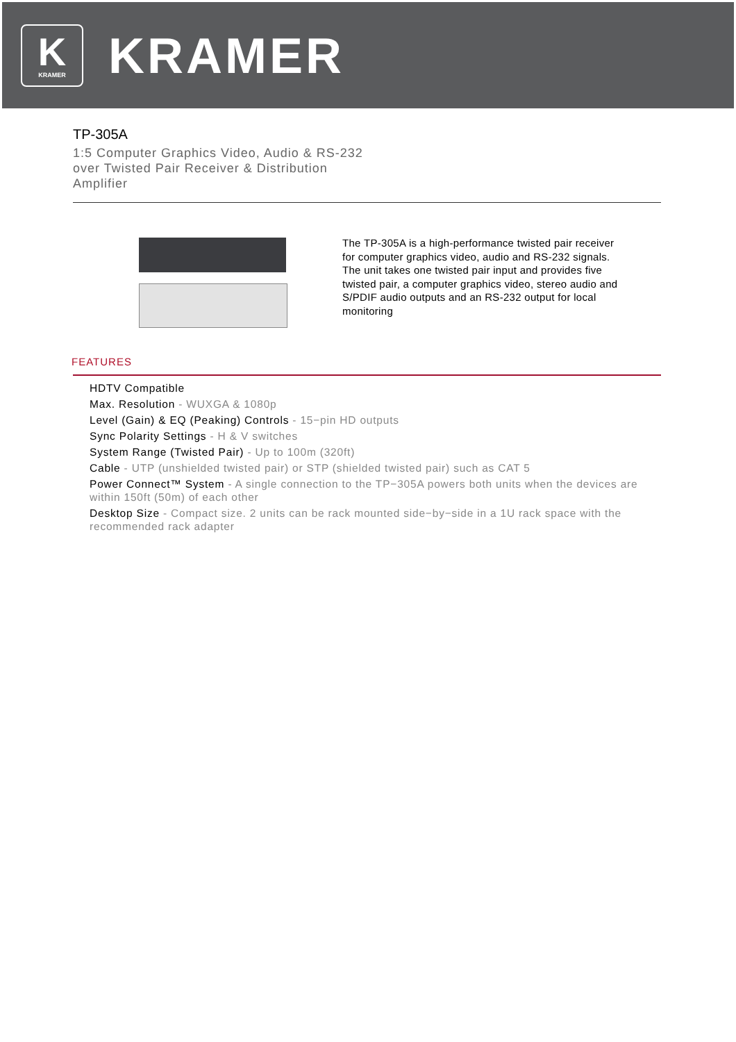K
KRAMER
KRAMER
TP-305A
1:5 Computer Graphics Video, Audio & RS-232 over Twisted Pair Receiver & Distribution Amplifier
The TP-305A is a high-performance twisted pair receiver for computer graphics video, audio and RS-232 signals. The unit takes one twisted pair input and provides five twisted pair, a computer graphics video, stereo audio and S/PDIF audio outputs and an RS-232 output for local monitoring
FEATURES
HDTV Compatible
Max. Resolution - WUXGA & 1080p
Level (Gain) & EQ (Peaking) Controls - 15−pin HD outputs
Sync Polarity Settings - H & V switches
System Range (Twisted Pair) - Up to 100m (320ft)
Cable - UTP (unshielded twisted pair) or STP (shielded twisted pair) such as CAT 5
Power Connect™ System - A single connection to the TP−305A powers both units when the devices are within 150ft (50m) of each other
Desktop Size - Compact size. 2 units can be rack mounted side−by−side in a 1U rack space with the recommended rack adapter